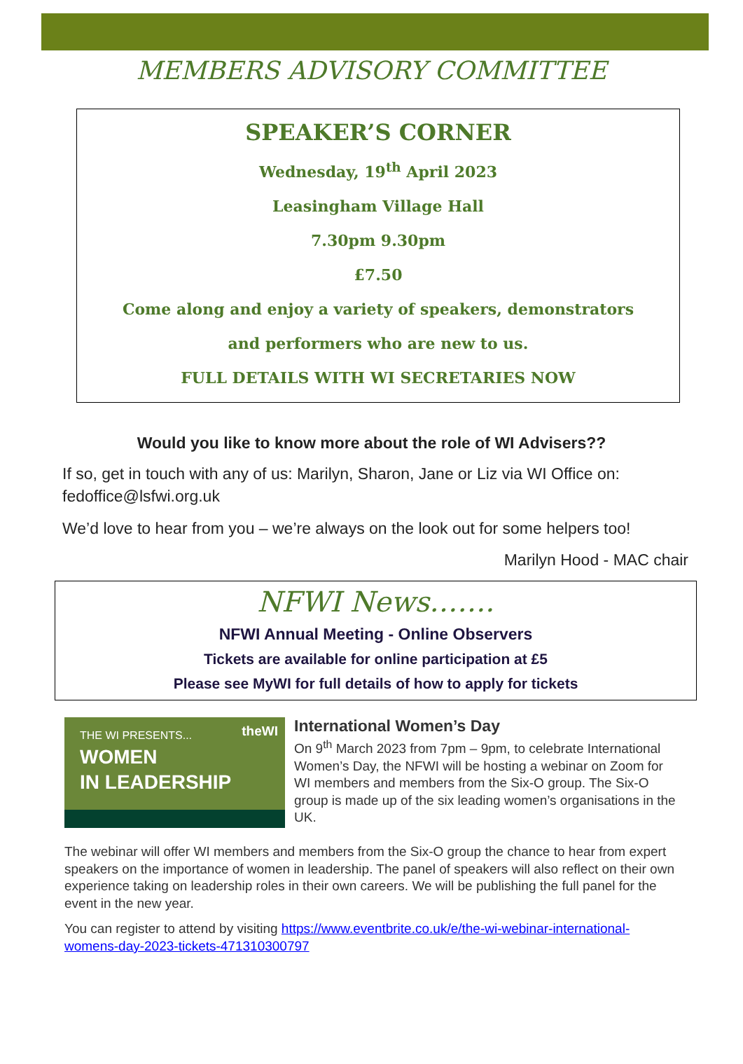MEMBERS ADVISORY COMMITTEE
SPEAKER’S CORNER
Wednesday, 19<sup>th</sup> April 2023
Leasingham Village Hall
7.30pm 9.30pm
£7.50
Come along and enjoy a variety of speakers, demonstrators
and performers who are new to us.
FULL DETAILS WITH WI SECRETARIES NOW
Would you like to know more about the role of WI Advisers??
If so, get in touch with any of us: Marilyn, Sharon, Jane or Liz via WI Office on: fedoffice@lsfwi.org.uk
We’d love to hear from you – we’re always on the look out for some helpers too!
Marilyn Hood - MAC chair
NFWI News…….
NFWI Annual Meeting - Online Observers
Tickets are available for online participation at £5
Please see MyWI for full details of how to apply for tickets
THE WI PRESENTS...
WOMEN
IN LEADERSHIP
theWI
International Women’s Day
On 9<sup>th</sup> March 2023 from 7pm – 9pm, to celebrate International Women’s Day, the NFWI will be hosting a webinar on Zoom for WI members and members from the Six-O group. The Six-O group is made up of the six leading women’s organisations in the UK.
The webinar will offer WI members and members from the Six-O group the chance to hear from expert speakers on the importance of women in leadership. The panel of speakers will also reflect on their own experience taking on leadership roles in their own careers. We will be publishing the full panel for the event in the new year.
You can register to attend by visiting https://www.eventbrite.co.uk/e/the-wi-webinar-international-womens-day-2023-tickets-471310300797